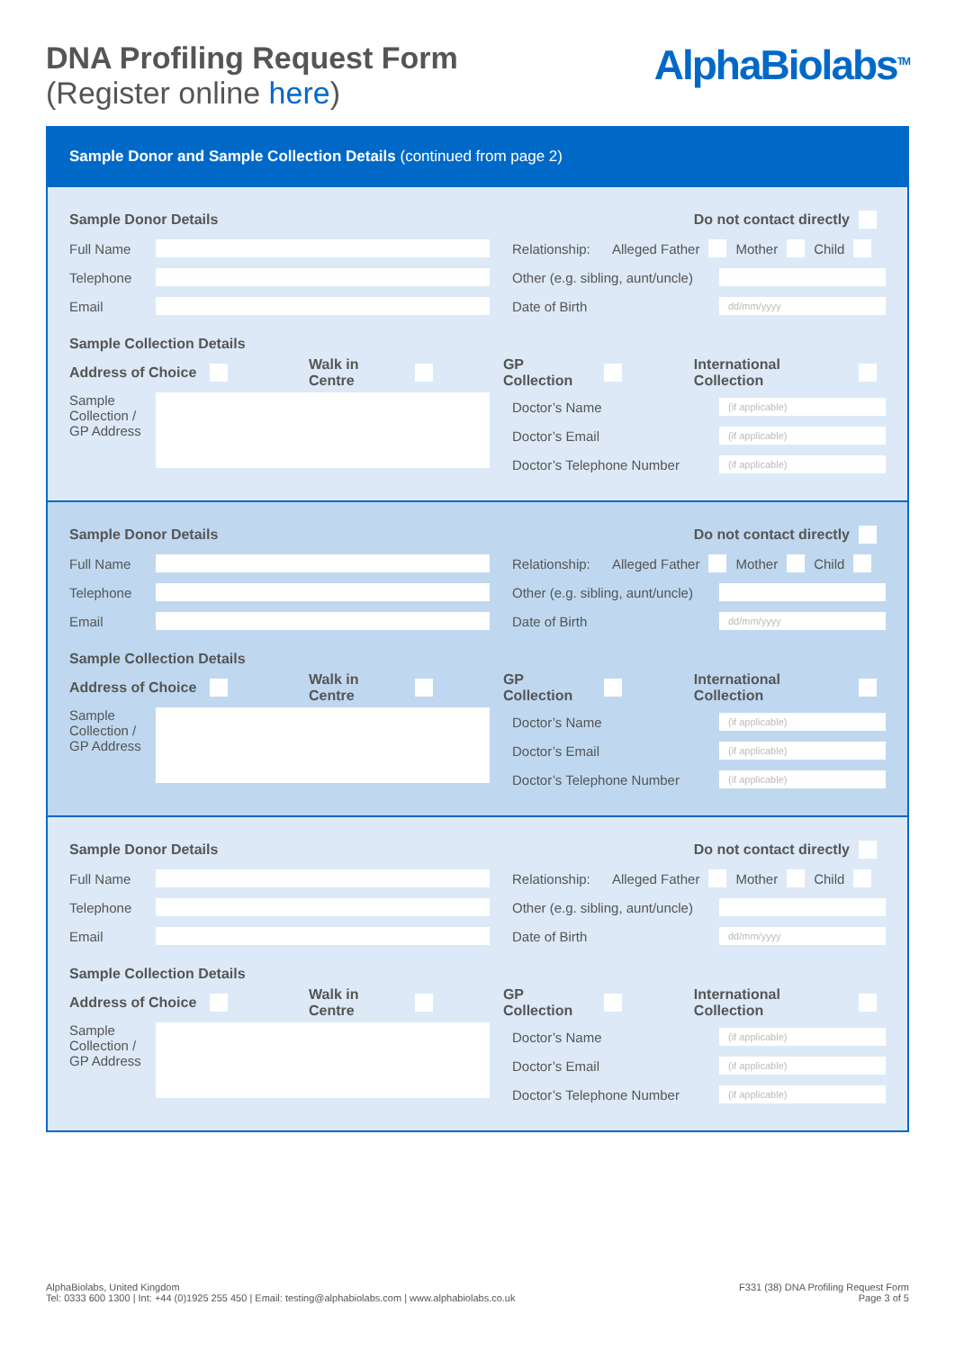DNA Profiling Request Form
(Register online here)
AlphaBiolabs<sup>TM</sup>
Sample Donor and Sample Collection Details (continued from page 2)
Sample Donor Details Do not contact directly
Full Name
Telephone
Email
Relationship: Alleged Father Mother Child
Other (e.g. sibling, aunt/uncle)
Date of Birth
dd/mm/yyyy
Sample Collection Details
Address of Choice Walk in Centre GP Collection International Collection
Sample Collection / GP Address
Doctor’s Name
(if applicable)
Doctor’s Email
(if applicable)
Doctor’s Telephone Number
(if applicable)
Sample Donor Details Do not contact directly
Full Name
Telephone
Email
Relationship: Alleged Father Mother Child
Other (e.g. sibling, aunt/uncle)
Date of Birth
dd/mm/yyyy
Sample Collection Details
Address of Choice Walk in Centre GP Collection International Collection
Sample Collection / GP Address
Doctor’s Name
(if applicable)
Doctor’s Email
(if applicable)
Doctor’s Telephone Number
(if applicable)
Sample Donor Details Do not contact directly
Full Name
Telephone
Email
Relationship: Alleged Father Mother Child
Other (e.g. sibling, aunt/uncle)
Date of Birth
dd/mm/yyyy
Sample Collection Details
Address of Choice Walk in Centre GP Collection International Collection
Sample Collection / GP Address
Doctor’s Name
(if applicable)
Doctor’s Email
(if applicable)
Doctor’s Telephone Number
(if applicable)
AlphaBiolabs, United Kingdom
Tel: 0333 600 1300 | Int: +44 (0)1925 255 450 | Email: testing@alphabiolabs.com | www.alphabiolabs.co.uk
F331 (38) DNA Profiling Request Form
Page 3 of 5